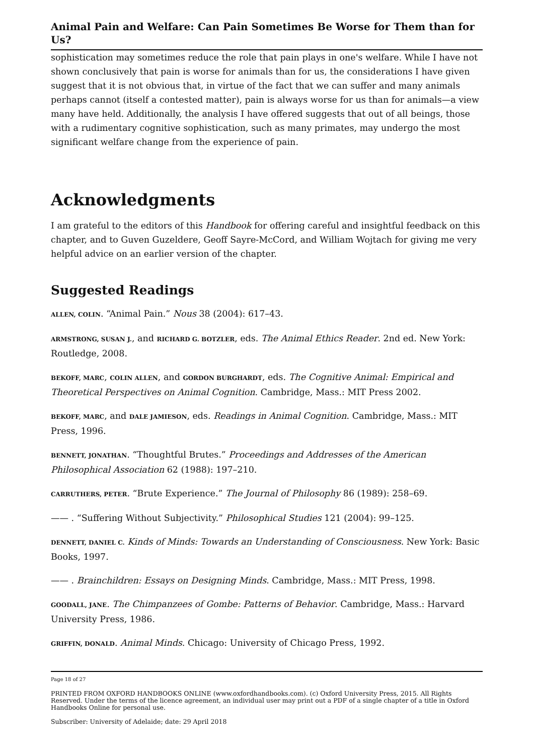Animal Pain and Welfare: Can Pain Sometimes Be Worse for Them than for Us?
sophistication may sometimes reduce the role that pain plays in one's welfare. While I have not shown conclusively that pain is worse for animals than for us, the considerations I have given suggest that it is not obvious that, in virtue of the fact that we can suffer and many animals perhaps cannot (itself a contested matter), pain is always worse for us than for animals—a view many have held. Additionally, the analysis I have offered suggests that out of all beings, those with a rudimentary cognitive sophistication, such as many primates, may undergo the most significant welfare change from the experience of pain.
Acknowledgments
I am grateful to the editors of this Handbook for offering careful and insightful feedback on this chapter, and to Guven Guzeldere, Geoff Sayre-McCord, and William Wojtach for giving me very helpful advice on an earlier version of the chapter.
Suggested Readings
ALLEN, COLIN. “Animal Pain.” Nous 38 (2004): 617–43.
ARMSTRONG, SUSAN J., and RICHARD G. BOTZLER, eds. The Animal Ethics Reader. 2nd ed. New York: Routledge, 2008.
BEKOFF, MARC, COLIN ALLEN, and GORDON BURGHARDT, eds. The Cognitive Animal: Empirical and Theoretical Perspectives on Animal Cognition. Cambridge, Mass.: MIT Press 2002.
BEKOFF, MARC, and DALE JAMIESON, eds. Readings in Animal Cognition. Cambridge, Mass.: MIT Press, 1996.
BENNETT, JONATHAN. “Thoughtful Brutes.” Proceedings and Addresses of the American Philosophical Association 62 (1988): 197–210.
CARRUTHERS, PETER. “Brute Experience.” The Journal of Philosophy 86 (1989): 258–69.
—— . “Suffering Without Subjectivity.” Philosophical Studies 121 (2004): 99–125.
DENNETT, DANIEL C. Kinds of Minds: Towards an Understanding of Consciousness. New York: Basic Books, 1997.
—— . Brainchildren: Essays on Designing Minds. Cambridge, Mass.: MIT Press, 1998.
GOODALL, JANE. The Chimpanzees of Gombe: Patterns of Behavior. Cambridge, Mass.: Harvard University Press, 1986.
GRIFFIN, DONALD. Animal Minds. Chicago: University of Chicago Press, 1992.
Page 18 of 27
PRINTED FROM OXFORD HANDBOOKS ONLINE (www.oxfordhandbooks.com). (c) Oxford University Press, 2015. All Rights Reserved. Under the terms of the licence agreement, an individual user may print out a PDF of a single chapter of a title in Oxford Handbooks Online for personal use.
Subscriber: University of Adelaide; date: 29 April 2018